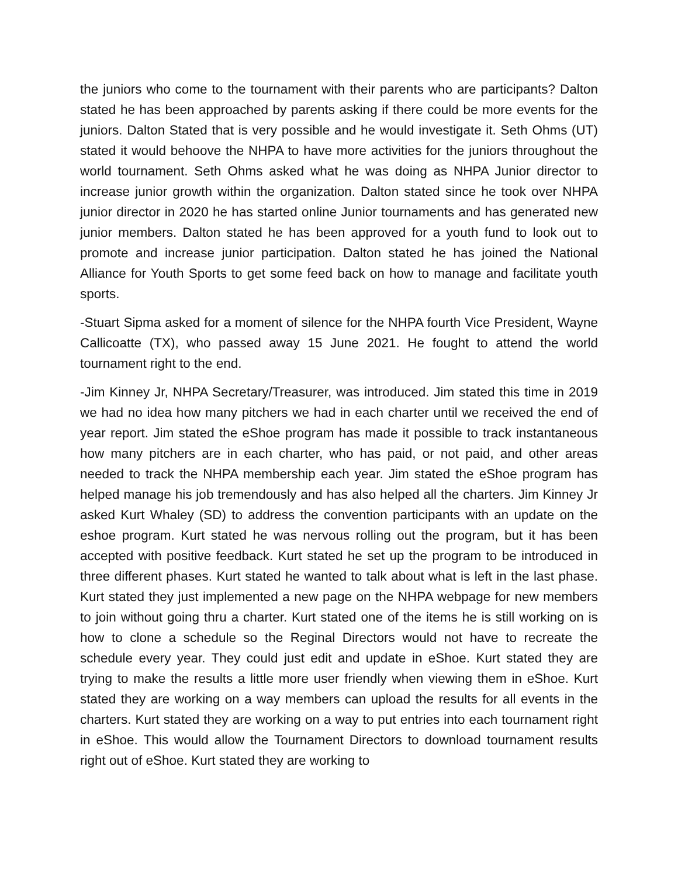the juniors who come to the tournament with their parents who are participants? Dalton stated he has been approached by parents asking if there could be more events for the juniors. Dalton Stated that is very possible and he would investigate it. Seth Ohms (UT) stated it would behoove the NHPA to have more activities for the juniors throughout the world tournament. Seth Ohms asked what he was doing as NHPA Junior director to increase junior growth within the organization. Dalton stated since he took over NHPA junior director in 2020 he has started online Junior tournaments and has generated new junior members. Dalton stated he has been approved for a youth fund to look out to promote and increase junior participation. Dalton stated he has joined the National Alliance for Youth Sports to get some feed back on how to manage and facilitate youth sports.
-Stuart Sipma asked for a moment of silence for the NHPA fourth Vice President, Wayne Callicoatte (TX), who passed away 15 June 2021. He fought to attend the world tournament right to the end.
-Jim Kinney Jr, NHPA Secretary/Treasurer, was introduced. Jim stated this time in 2019 we had no idea how many pitchers we had in each charter until we received the end of year report. Jim stated the eShoe program has made it possible to track instantaneous how many pitchers are in each charter, who has paid, or not paid, and other areas needed to track the NHPA membership each year. Jim stated the eShoe program has helped manage his job tremendously and has also helped all the charters. Jim Kinney Jr asked Kurt Whaley (SD) to address the convention participants with an update on the eshoe program. Kurt stated he was nervous rolling out the program, but it has been accepted with positive feedback. Kurt stated he set up the program to be introduced in three different phases. Kurt stated he wanted to talk about what is left in the last phase. Kurt stated they just implemented a new page on the NHPA webpage for new members to join without going thru a charter. Kurt stated one of the items he is still working on is how to clone a schedule so the Reginal Directors would not have to recreate the schedule every year. They could just edit and update in eShoe. Kurt stated they are trying to make the results a little more user friendly when viewing them in eShoe. Kurt stated they are working on a way members can upload the results for all events in the charters. Kurt stated they are working on a way to put entries into each tournament right in eShoe. This would allow the Tournament Directors to download tournament results right out of eShoe. Kurt stated they are working to